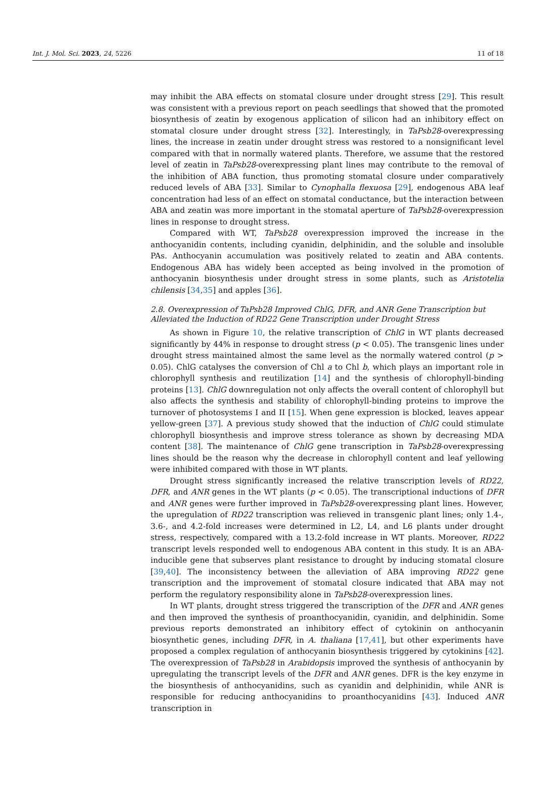Int. J. Mol. Sci. 2023, 24, 5226 11 of 18
may inhibit the ABA effects on stomatal closure under drought stress [29]. This result was consistent with a previous report on peach seedlings that showed that the promoted biosynthesis of zeatin by exogenous application of silicon had an inhibitory effect on stomatal closure under drought stress [32]. Interestingly, in TaPsb28-overexpressing lines, the increase in zeatin under drought stress was restored to a nonsignificant level compared with that in normally watered plants. Therefore, we assume that the restored level of zeatin in TaPsb28-overexpressing plant lines may contribute to the removal of the inhibition of ABA function, thus promoting stomatal closure under comparatively reduced levels of ABA [33]. Similar to Cynophalla flexuosa [29], endogenous ABA leaf concentration had less of an effect on stomatal conductance, but the interaction between ABA and zeatin was more important in the stomatal aperture of TaPsb28-overexpression lines in response to drought stress.
Compared with WT, TaPsb28 overexpression improved the increase in the anthocyanidin contents, including cyanidin, delphinidin, and the soluble and insoluble PAs. Anthocyanin accumulation was positively related to zeatin and ABA contents. Endogenous ABA has widely been accepted as being involved in the promotion of anthocyanin biosynthesis under drought stress in some plants, such as Aristotelia chilensis [34,35] and apples [36].
2.8. Overexpression of TaPsb28 Improved ChlG, DFR, and ANR Gene Transcription but Alleviated the Induction of RD22 Gene Transcription under Drought Stress
As shown in Figure 10, the relative transcription of ChlG in WT plants decreased significantly by 44% in response to drought stress (p < 0.05). The transgenic lines under drought stress maintained almost the same level as the normally watered control (p > 0.05). ChlG catalyses the conversion of Chl a to Chl b, which plays an important role in chlorophyll synthesis and reutilization [14] and the synthesis of chlorophyll-binding proteins [13]. ChlG downregulation not only affects the overall content of chlorophyll but also affects the synthesis and stability of chlorophyll-binding proteins to improve the turnover of photosystems I and II [15]. When gene expression is blocked, leaves appear yellow-green [37]. A previous study showed that the induction of ChlG could stimulate chlorophyll biosynthesis and improve stress tolerance as shown by decreasing MDA content [38]. The maintenance of ChlG gene transcription in TaPsb28-overexpressing lines should be the reason why the decrease in chlorophyll content and leaf yellowing were inhibited compared with those in WT plants.
Drought stress significantly increased the relative transcription levels of RD22, DFR, and ANR genes in the WT plants (p < 0.05). The transcriptional inductions of DFR and ANR genes were further improved in TaPsb28-overexpressing plant lines. However, the upregulation of RD22 transcription was relieved in transgenic plant lines; only 1.4-, 3.6-, and 4.2-fold increases were determined in L2, L4, and L6 plants under drought stress, respectively, compared with a 13.2-fold increase in WT plants. Moreover, RD22 transcript levels responded well to endogenous ABA content in this study. It is an ABA-inducible gene that subserves plant resistance to drought by inducing stomatal closure [39,40]. The inconsistency between the alleviation of ABA improving RD22 gene transcription and the improvement of stomatal closure indicated that ABA may not perform the regulatory responsibility alone in TaPsb28-overexpression lines.
In WT plants, drought stress triggered the transcription of the DFR and ANR genes and then improved the synthesis of proanthocyanidin, cyanidin, and delphinidin. Some previous reports demonstrated an inhibitory effect of cytokinin on anthocyanin biosynthetic genes, including DFR, in A. thaliana [17,41], but other experiments have proposed a complex regulation of anthocyanin biosynthesis triggered by cytokinins [42]. The overexpression of TaPsb28 in Arabidopsis improved the synthesis of anthocyanin by upregulating the transcript levels of the DFR and ANR genes. DFR is the key enzyme in the biosynthesis of anthocyanidins, such as cyanidin and delphinidin, while ANR is responsible for reducing anthocyanidins to proanthocyanidins [43]. Induced ANR transcription in